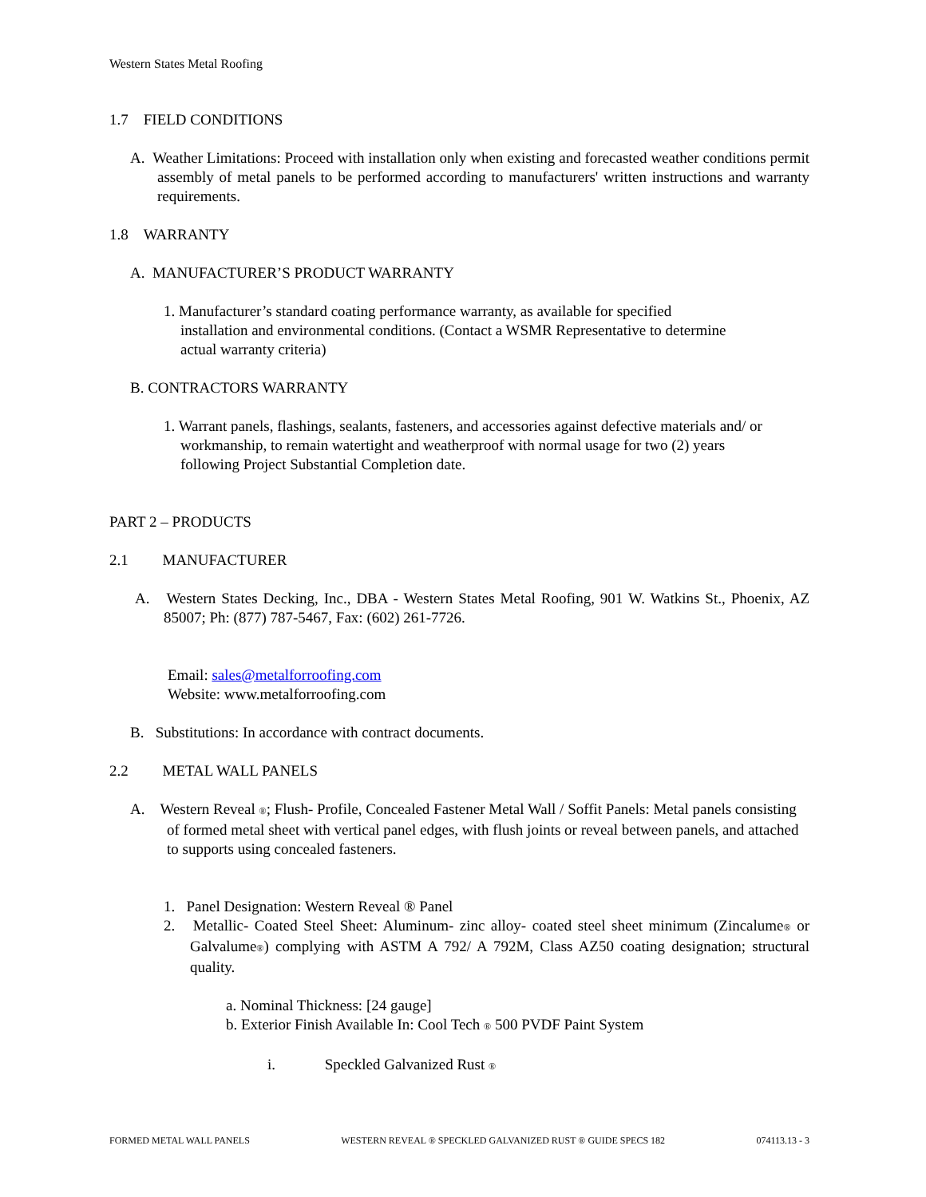Western States Metal Roofing
1.7 FIELD CONDITIONS
A. Weather Limitations: Proceed with installation only when existing and forecasted weather conditions permit assembly of metal panels to be performed according to manufacturers' written instructions and warranty requirements.
1.8 WARRANTY
A. MANUFACTURER’S PRODUCT WARRANTY
1. Manufacturer’s standard coating performance warranty, as available for specified installation and environmental conditions. (Contact a WSMR Representative to determine actual warranty criteria)
B. CONTRACTORS WARRANTY
1. Warrant panels, flashings, sealants, fasteners, and accessories against defective materials and/ or workmanship, to remain watertight and weatherproof with normal usage for two (2) years following Project Substantial Completion date.
PART 2 – PRODUCTS
2.1 MANUFACTURER
A. Western States Decking, Inc., DBA - Western States Metal Roofing, 901 W. Watkins St., Phoenix, AZ 85007; Ph: (877) 787-5467, Fax: (602) 261-7726.
Email: sales@metalforroofing.com
Website: www.metalforroofing.com
B. Substitutions: In accordance with contract documents.
2.2 METAL WALL PANELS
A. Western Reveal ®; Flush- Profile, Concealed Fastener Metal Wall / Soffit Panels: Metal panels consisting of formed metal sheet with vertical panel edges, with flush joints or reveal between panels, and attached to supports using concealed fasteners.
1. Panel Designation: Western Reveal ® Panel
2. Metallic- Coated Steel Sheet: Aluminum- zinc alloy- coated steel sheet minimum (Zincalume® or Galvalume®) complying with ASTM A 792/ A 792M, Class AZ50 coating designation; structural quality.
a. Nominal Thickness: [24 gauge]
b. Exterior Finish Available In: Cool Tech ® 500 PVDF Paint System
i. Speckled Galvanized Rust ®
FORMED METAL WALL PANELS WESTERN REVEAL ® SPECKLED GALVANIZED RUST ® GUIDE SPECS 182 074113.13 - 3